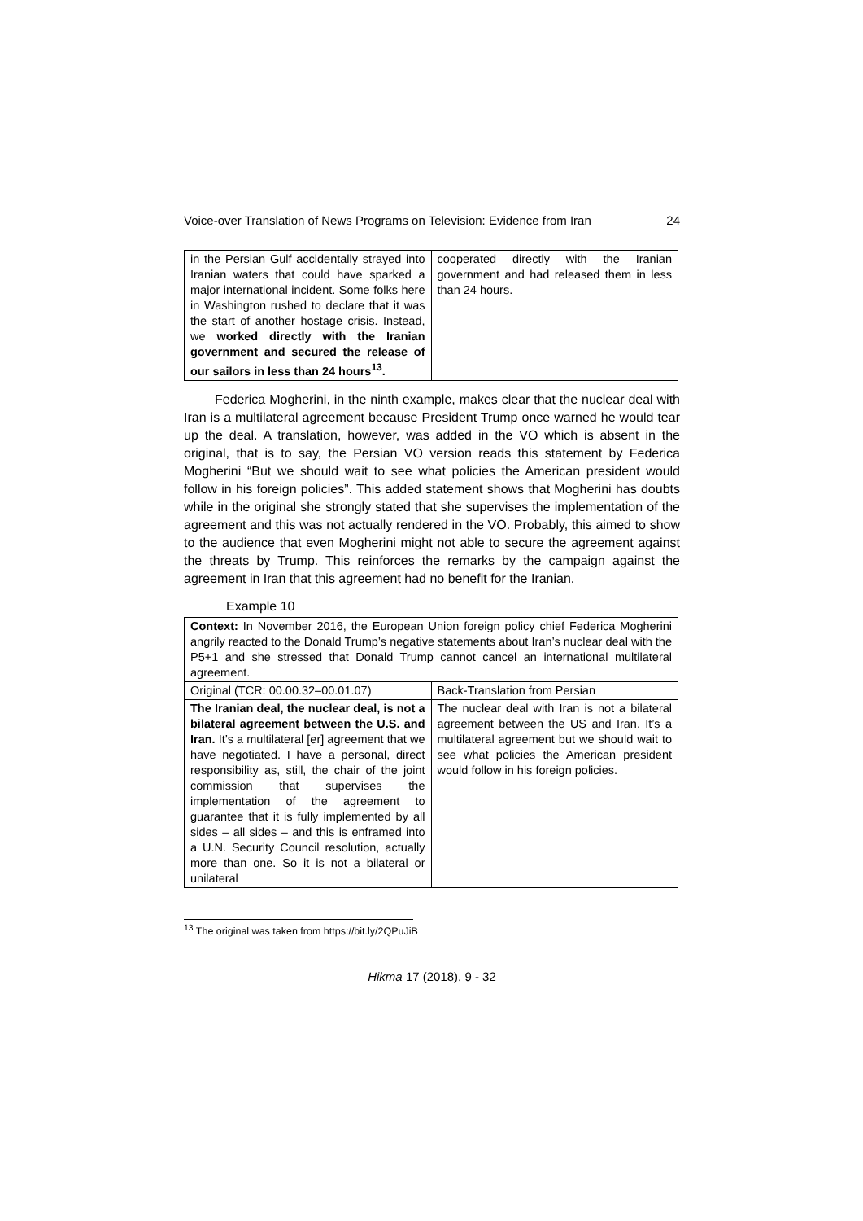Voice-over Translation of News Programs on Television: Evidence from Iran 24
| in the Persian Gulf accidentally strayed into Iranian waters that could have sparked a major international incident. Some folks here in Washington rushed to declare that it was the start of another hostage crisis. Instead, we worked directly with the Iranian government and secured the release of our sailors in less than 24 hours<sup>13</sup>. | cooperated directly with the Iranian government and had released them in less than 24 hours. |
Federica Mogherini, in the ninth example, makes clear that the nuclear deal with Iran is a multilateral agreement because President Trump once warned he would tear up the deal. A translation, however, was added in the VO which is absent in the original, that is to say, the Persian VO version reads this statement by Federica Mogherini “But we should wait to see what policies the American president would follow in his foreign policies”. This added statement shows that Mogherini has doubts while in the original she strongly stated that she supervises the implementation of the agreement and this was not actually rendered in the VO. Probably, this aimed to show to the audience that even Mogherini might not able to secure the agreement against the threats by Trump. This reinforces the remarks by the campaign against the agreement in Iran that this agreement had no benefit for the Iranian.
Example 10
| Context: In November 2016, the European Union foreign policy chief Federica Mogherini angrily reacted to the Donald Trump’s negative statements about Iran’s nuclear deal with the P5+1 and she stressed that Donald Trump cannot cancel an international multilateral agreement. | |
| Original (TCR: 00.00.32–00.01.07) | Back-Translation from Persian |
| The Iranian deal, the nuclear deal, is not a bilateral agreement between the U.S. and Iran. It’s a multilateral [er] agreement that we have negotiated. I have a personal, direct responsibility as, still, the chair of the joint commission that supervises the implementation of the agreement to guarantee that it is fully implemented by all sides – all sides – and this is enframed into a U.N. Security Council resolution, actually more than one. So it is not a bilateral or unilateral | The nuclear deal with Iran is not a bilateral agreement between the US and Iran. It’s a multilateral agreement but we should wait to see what policies the American president would follow in his foreign policies. |
<sup>13</sup> The original was taken from https://bit.ly/2QPuJiB
Hikma 17 (2018), 9 - 32